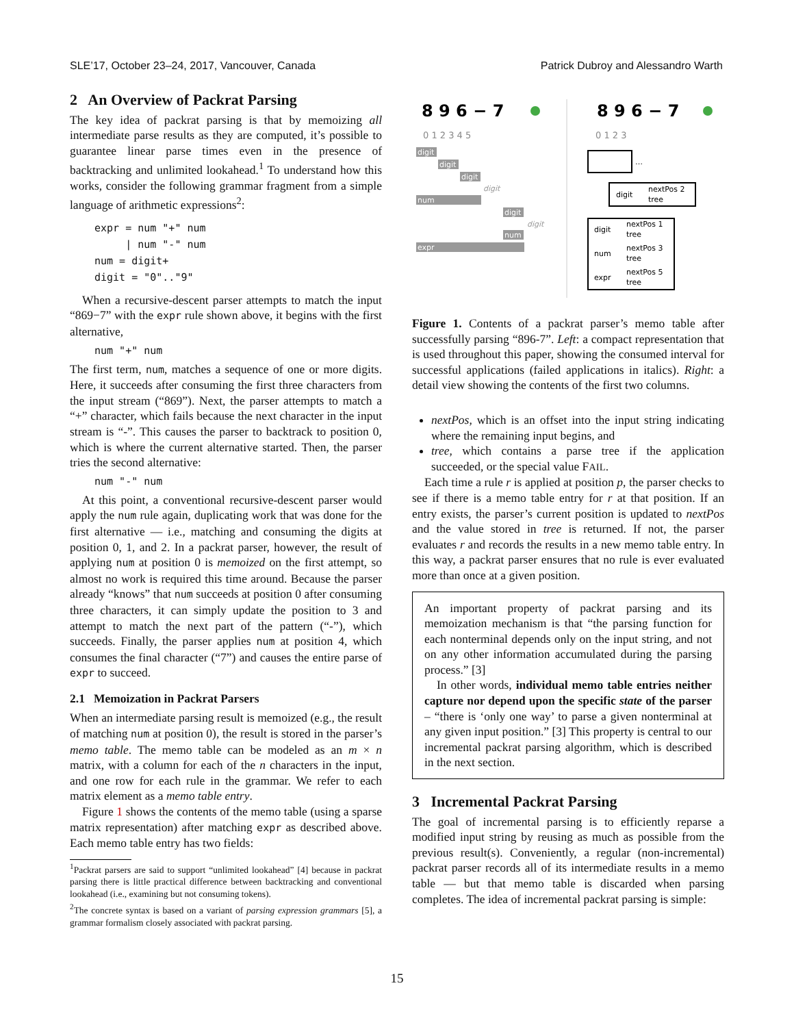SLE’17, October 23–24, 2017, Vancouver, Canada Patrick Dubroy and Alessandro Warth
2 An Overview of Packrat Parsing
The key idea of packrat parsing is that by memoizing all intermediate parse results as they are computed, it’s possible to guarantee linear parse times even in the presence of backtracking and unlimited lookahead.<sup>1</sup> To understand how this works, consider the following grammar fragment from a simple language of arithmetic expressions<sup>2</sup>:
expr = num "+" num
     | num "-" num
num = digit+
digit = "0".."9"
When a recursive-descent parser attempts to match the input “869−7” with the expr rule shown above, it begins with the first alternative,
num "+" num
The first term, num, matches a sequence of one or more digits. Here, it succeeds after consuming the first three characters from the input stream (“869”). Next, the parser attempts to match a “+” character, which fails because the next character in the input stream is “-”. This causes the parser to backtrack to position 0, which is where the current alternative started. Then, the parser tries the second alternative:
num "-" num
At this point, a conventional recursive-descent parser would apply the num rule again, duplicating work that was done for the first alternative — i.e., matching and consuming the digits at position 0, 1, and 2. In a packrat parser, however, the result of applying num at position 0 is memoized on the first attempt, so almost no work is required this time around. Because the parser already “knows” that num succeeds at position 0 after consuming three characters, it can simply update the position to 3 and attempt to match the next part of the pattern (“-”), which succeeds. Finally, the parser applies num at position 4, which consumes the final character (“7”) and causes the entire parse of expr to succeed.
2.1 Memoization in Packrat Parsers
When an intermediate parsing result is memoized (e.g., the result of matching num at position 0), the result is stored in the parser’s memo table. The memo table can be modeled as an m × n matrix, with a column for each of the n characters in the input, and one row for each rule in the grammar. We refer to each matrix element as a memo table entry.
Figure 1 shows the contents of the memo table (using a sparse matrix representation) after matching expr as described above. Each memo table entry has two fields:
<sup>1</sup> Packrat parsers are said to support “unlimited lookahead” [4] because in packrat parsing there is little practical difference between backtracking and conventional lookahead (i.e., examining but not consuming tokens).
<sup>2</sup> The concrete syntax is based on a variant of parsing expression grammars [5], a grammar formalism closely associated with packrat parsing.
8 9 6 − 7
8 9 6 − 7
0 1 2 3 4 5
0 1 2 3
digit
digit
digit
digit
num
digit
digit
num
expr
…
digit
nextPos 2
tree
digit
nextPos 1
tree
num
nextPos 3
tree
expr
nextPos 5
tree
Figure 1. Contents of a packrat parser’s memo table after successfully parsing “896-7”. Left: a compact representation that is used throughout this paper, showing the consumed interval for successful applications (failed applications in italics). Right: a detail view showing the contents of the first two columns.
nextPos, which is an offset into the input string indicating where the remaining input begins, and
tree, which contains a parse tree if the application succeeded, or the special value FAIL.
Each time a rule r is applied at position p, the parser checks to see if there is a memo table entry for r at that position. If an entry exists, the parser’s current position is updated to nextPos and the value stored in tree is returned. If not, the parser evaluates r and records the results in a new memo table entry. In this way, a packrat parser ensures that no rule is ever evaluated more than once at a given position.
An important property of packrat parsing and its memoization mechanism is that “the parsing function for each nonterminal depends only on the input string, and not on any other information accumulated during the parsing process.” [3]
In other words, individual memo table entries neither capture nor depend upon the specific state of the parser – “there is ‘only one way’ to parse a given nonterminal at any given input position.” [3] This property is central to our incremental packrat parsing algorithm, which is described in the next section.
3 Incremental Packrat Parsing
The goal of incremental parsing is to efficiently reparse a modified input string by reusing as much as possible from the previous result(s). Conveniently, a regular (non-incremental) packrat parser records all of its intermediate results in a memo table — but that memo table is discarded when parsing completes. The idea of incremental packrat parsing is simple:
15